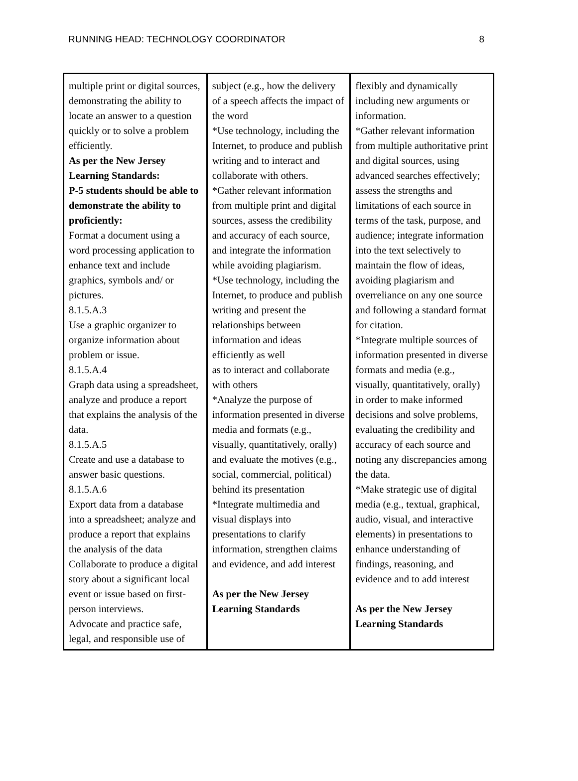RUNNING HEAD: TECHNOLOGY COORDINATOR 8
| multiple print or digital sources, demonstrating the ability to locate an answer to a question quickly or to solve a problem efficiently. As per the New Jersey Learning Standards: P-5 students should be able to demonstrate the ability to proficiently: Format a document using a word processing application to enhance text and include graphics, symbols and/ or pictures. 8.1.5.A.3 Use a graphic organizer to organize information about problem or issue. 8.1.5.A.4 Graph data using a spreadsheet, analyze and produce a report that explains the analysis of the data. 8.1.5.A.5 Create and use a database to answer basic questions. 8.1.5.A.6 Export data from a database into a spreadsheet; analyze and produce a report that explains the analysis of the data Collaborate to produce a digital story about a significant local event or issue based on first-person interviews. Advocate and practice safe, legal, and responsible use of | subject (e.g., how the delivery of a speech affects the impact of the word *Use technology, including the Internet, to produce and publish writing and to interact and collaborate with others. *Gather relevant information from multiple print and digital sources, assess the credibility and accuracy of each source, and integrate the information while avoiding plagiarism. *Use technology, including the Internet, to produce and publish writing and present the relationships between information and ideas efficiently as well as to interact and collaborate with others *Analyze the purpose of information presented in diverse media and formats (e.g., visually, quantitatively, orally) and evaluate the motives (e.g., social, commercial, political) behind its presentation *Integrate multimedia and visual displays into presentations to clarify information, strengthen claims and evidence, and add interest As per the New Jersey Learning Standards | flexibly and dynamically including new arguments or information. *Gather relevant information from multiple authoritative print and digital sources, using advanced searches effectively; assess the strengths and limitations of each source in terms of the task, purpose, and audience; integrate information into the text selectively to maintain the flow of ideas, avoiding plagiarism and overreliance on any one source and following a standard format for citation. *Integrate multiple sources of information presented in diverse formats and media (e.g., visually, quantitatively, orally) in order to make informed decisions and solve problems, evaluating the credibility and accuracy of each source and noting any discrepancies among the data. *Make strategic use of digital media (e.g., textual, graphical, audio, visual, and interactive elements) in presentations to enhance understanding of findings, reasoning, and evidence and to add interest As per the New Jersey Learning Standards |